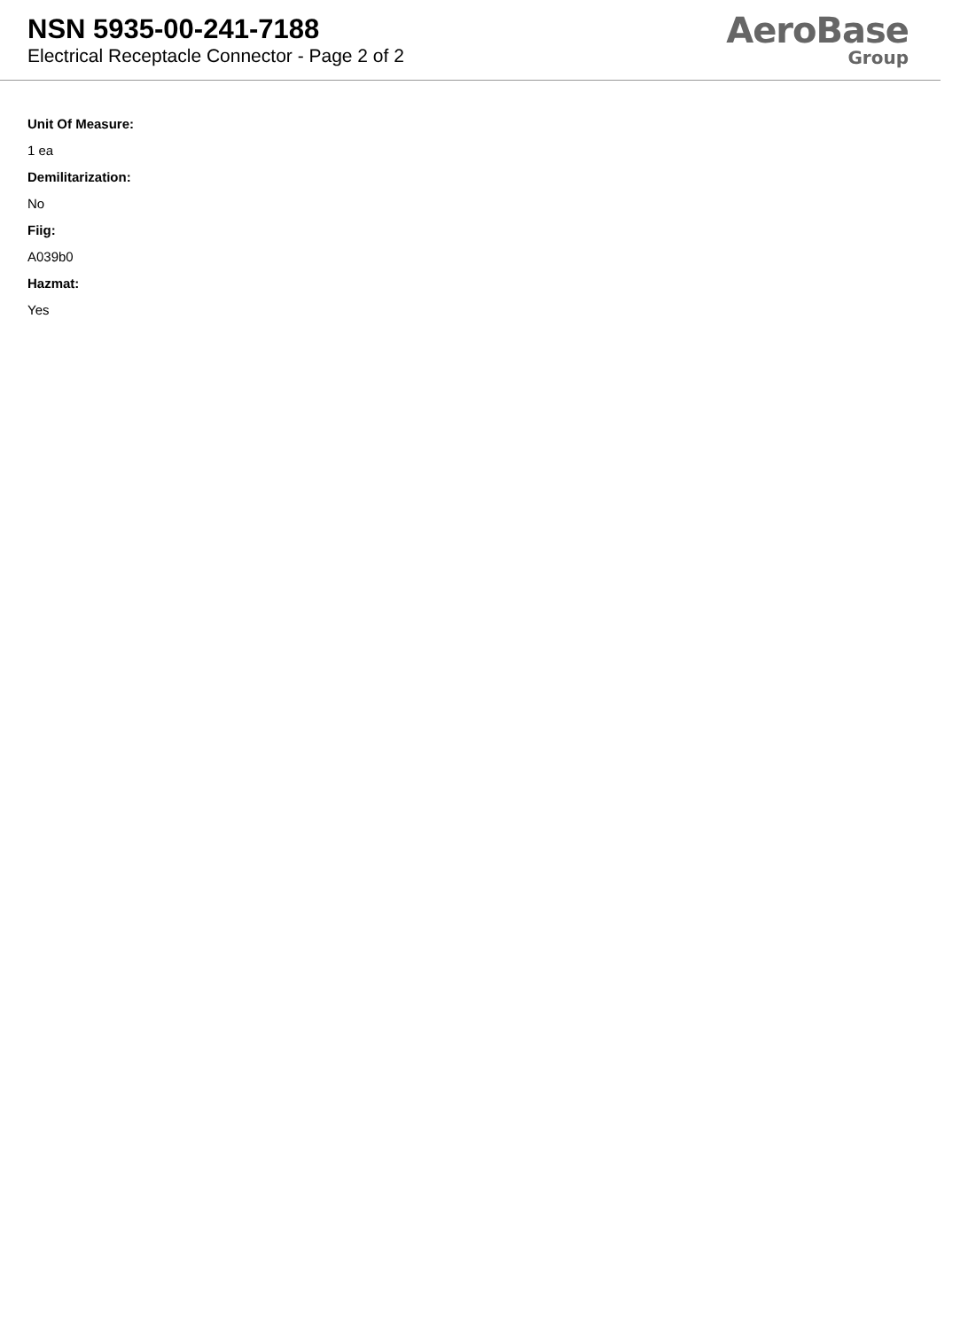NSN 5935-00-241-7188
Electrical Receptacle Connector - Page 2 of 2
AeroBase
Group
Unit Of Measure:
1 ea
Demilitarization:
No
Fiig:
A039b0
Hazmat:
Yes